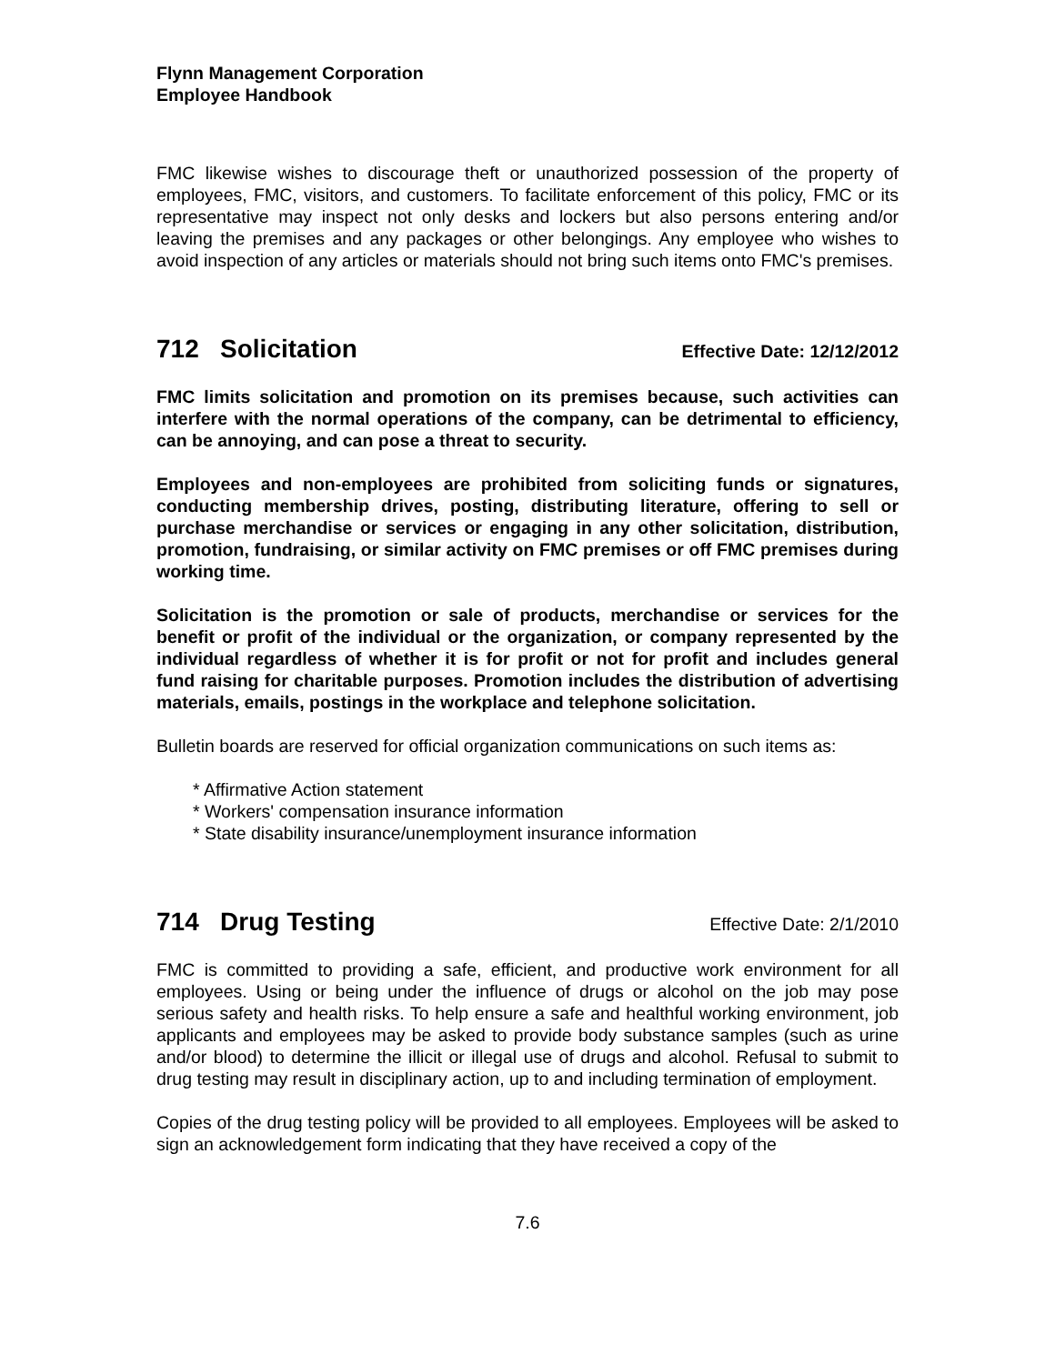Flynn Management Corporation
Employee Handbook
FMC likewise wishes to discourage theft or unauthorized possession of the property of employees, FMC, visitors, and customers. To facilitate enforcement of this policy, FMC or its representative may inspect not only desks and lockers but also persons entering and/or leaving the premises and any packages or other belongings. Any employee who wishes to avoid inspection of any articles or materials should not bring such items onto FMC's premises.
712 Solicitation Effective Date: 12/12/2012
FMC limits solicitation and promotion on its premises because, such activities can interfere with the normal operations of the company, can be detrimental to efficiency, can be annoying, and can pose a threat to security.
Employees and non-employees are prohibited from soliciting funds or signatures, conducting membership drives, posting, distributing literature, offering to sell or purchase merchandise or services or engaging in any other solicitation, distribution, promotion, fundraising, or similar activity on FMC premises or off FMC premises during working time.
Solicitation is the promotion or sale of products, merchandise or services for the benefit or profit of the individual or the organization, or company represented by the individual regardless of whether it is for profit or not for profit and includes general fund raising for charitable purposes. Promotion includes the distribution of advertising materials, emails, postings in the workplace and telephone solicitation.
Bulletin boards are reserved for official organization communications on such items as:
* Affirmative Action statement
* Workers' compensation insurance information
* State disability insurance/unemployment insurance information
714 Drug Testing Effective Date: 2/1/2010
FMC is committed to providing a safe, efficient, and productive work environment for all employees. Using or being under the influence of drugs or alcohol on the job may pose serious safety and health risks. To help ensure a safe and healthful working environment, job applicants and employees may be asked to provide body substance samples (such as urine and/or blood) to determine the illicit or illegal use of drugs and alcohol. Refusal to submit to drug testing may result in disciplinary action, up to and including termination of employment.
Copies of the drug testing policy will be provided to all employees. Employees will be asked to sign an acknowledgement form indicating that they have received a copy of the
7.6